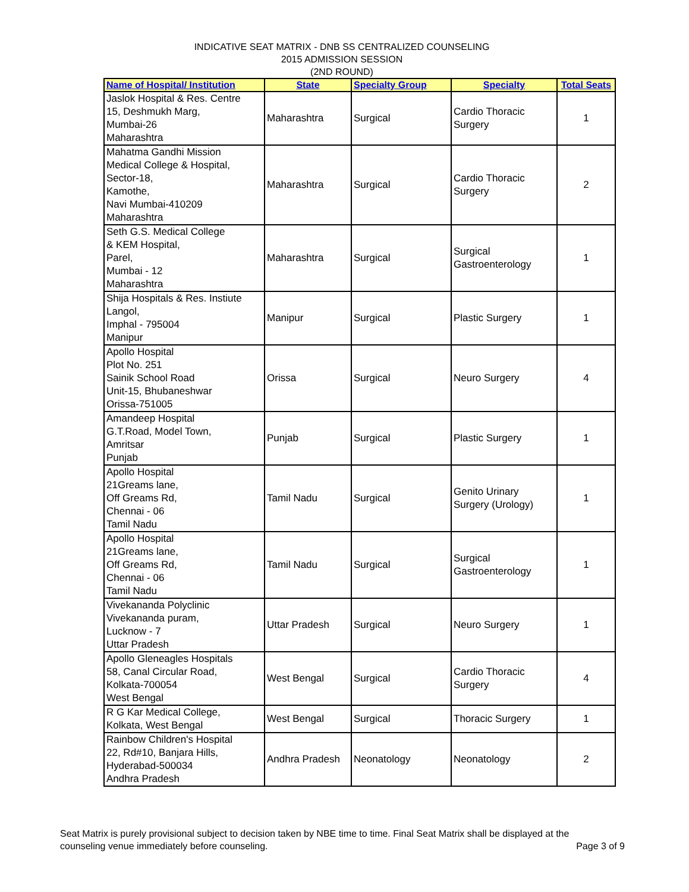INDICATIVE SEAT MATRIX - DNB SS CENTRALIZED COUNSELING
2015 ADMISSION SESSION
(2ND ROUND)
| Name of Hospital/ Institution | State | Specialty Group | Specialty | Total Seats |
| --- | --- | --- | --- | --- |
| Jaslok Hospital & Res. Centre 15, Deshmukh Marg, Mumbai-26 Maharashtra | Maharashtra | Surgical | Cardio Thoracic Surgery | 1 |
| Mahatma Gandhi Mission Medical College & Hospital, Sector-18, Kamothe, Navi Mumbai-410209 Maharashtra | Maharashtra | Surgical | Cardio Thoracic Surgery | 2 |
| Seth G.S. Medical College & KEM Hospital, Parel, Mumbai - 12 Maharashtra | Maharashtra | Surgical | Surgical Gastroenterology | 1 |
| Shija Hospitals & Res. Instiute Langol, Imphal - 795004 Manipur | Manipur | Surgical | Plastic Surgery | 1 |
| Apollo Hospital Plot No. 251 Sainik School Road Unit-15, Bhubaneshwar Orissa-751005 | Orissa | Surgical | Neuro Surgery | 4 |
| Amandeep Hospital G.T.Road, Model Town, Amritsar Punjab | Punjab | Surgical | Plastic Surgery | 1 |
| Apollo Hospital 21Greams lane, Off Greams Rd, Chennai - 06 Tamil Nadu | Tamil Nadu | Surgical | Genito Urinary Surgery (Urology) | 1 |
| Apollo Hospital 21Greams lane, Off Greams Rd, Chennai - 06 Tamil Nadu | Tamil Nadu | Surgical | Surgical Gastroenterology | 1 |
| Vivekananda Polyclinic Vivekananda puram, Lucknow - 7 Uttar Pradesh | Uttar Pradesh | Surgical | Neuro Surgery | 1 |
| Apollo Gleneagles Hospitals 58, Canal Circular Road, Kolkata-700054 West Bengal | West Bengal | Surgical | Cardio Thoracic Surgery | 4 |
| R G Kar Medical College, Kolkata, West Bengal | West Bengal | Surgical | Thoracic Surgery | 1 |
| Rainbow Children's Hospital 22, Rd#10, Banjara Hills, Hyderabad-500034 Andhra Pradesh | Andhra Pradesh | Neonatology | Neonatology | 2 |
Seat Matrix is purely provisional subject to decision taken by NBE time to time. Final Seat Matrix shall be displayed at the
counseling venue immediately before counseling.
Page 3 of 9